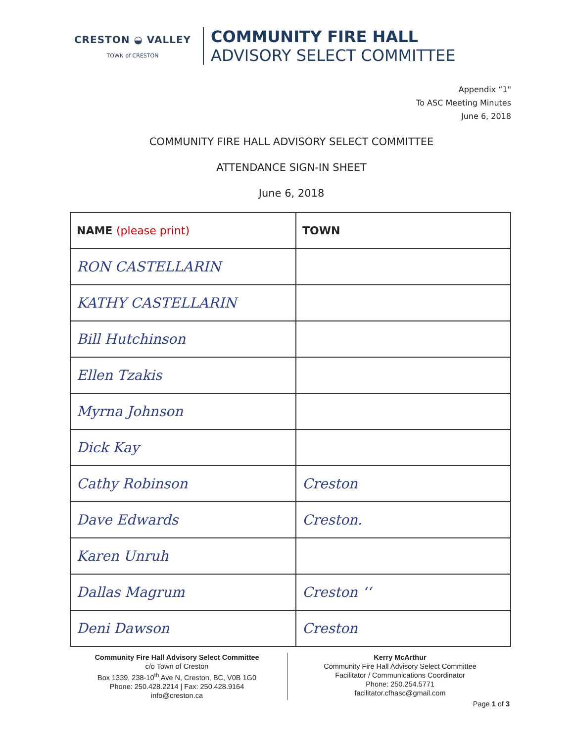CRESTON ◒ VALLEY
TOWN of CRESTON
COMMUNITY FIRE HALL
ADVISORY SELECT COMMITTEE
Appendix “1"
To ASC Meeting Minutes
June 6, 2018
COMMUNITY FIRE HALL ADVISORY SELECT COMMITTEE
ATTENDANCE SIGN-IN SHEET
June 6, 2018
| NAME (please print) | TOWN |
| --- | --- |
| RON CASTELLARIN | |
| KATHY CASTELLARIN | |
| Bill Hutchinson | |
| Ellen Tzakis | |
| Myrna Johnson | |
| Dick Kay | |
| Cathy Robinson | Creston |
| Dave Edwards | Creston. |
| Karen Unruh | |
| Dallas Magrum | Creston ‘‘ |
| Deni Dawson | Creston |
Community Fire Hall Advisory Select Committee
c/o Town of Creston
Box 1339, 238-10<sup>th</sup> Ave N, Creston, BC, V0B 1G0
Phone: 250.428.2214 | Fax: 250.428.9164
info@creston.ca
Kerry McArthur
Community Fire Hall Advisory Select Committee
Facilitator / Communications Coordinator
Phone: 250.254.5771
facilitator.cfhasc@gmail.com
Page 1 of 3